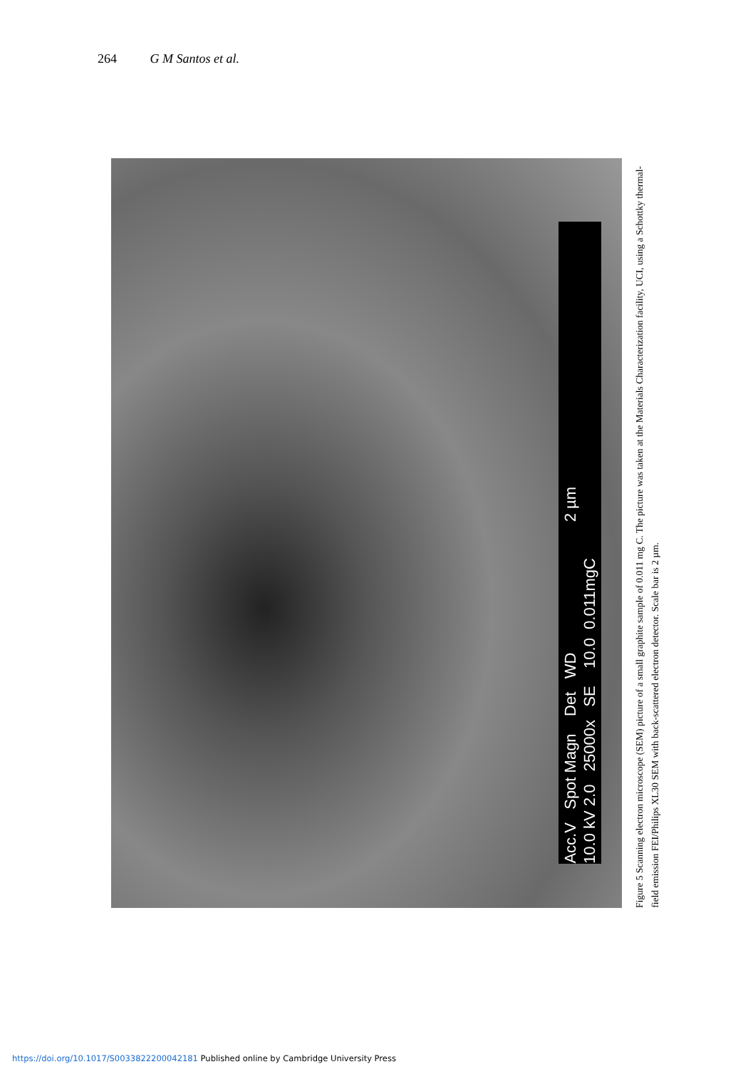264 G M Santos et al.
Acc.V Spot Magn Det WD 2 µm
10.0 kV 2.0 25000x SE 10.0 0.011mgC
Figure 5 Scanning electron microscope (SEM) picture of a small graphite sample of 0.011 mg C. The picture was taken at the Materials Characterization facility, UCI, using a Schottky thermal-field emission FEI/Philips XL30 SEM with back-scattered electron detector. Scale bar is 2 µm.
https://doi.org/10.1017/S0033822200042181 Published online by Cambridge University Press